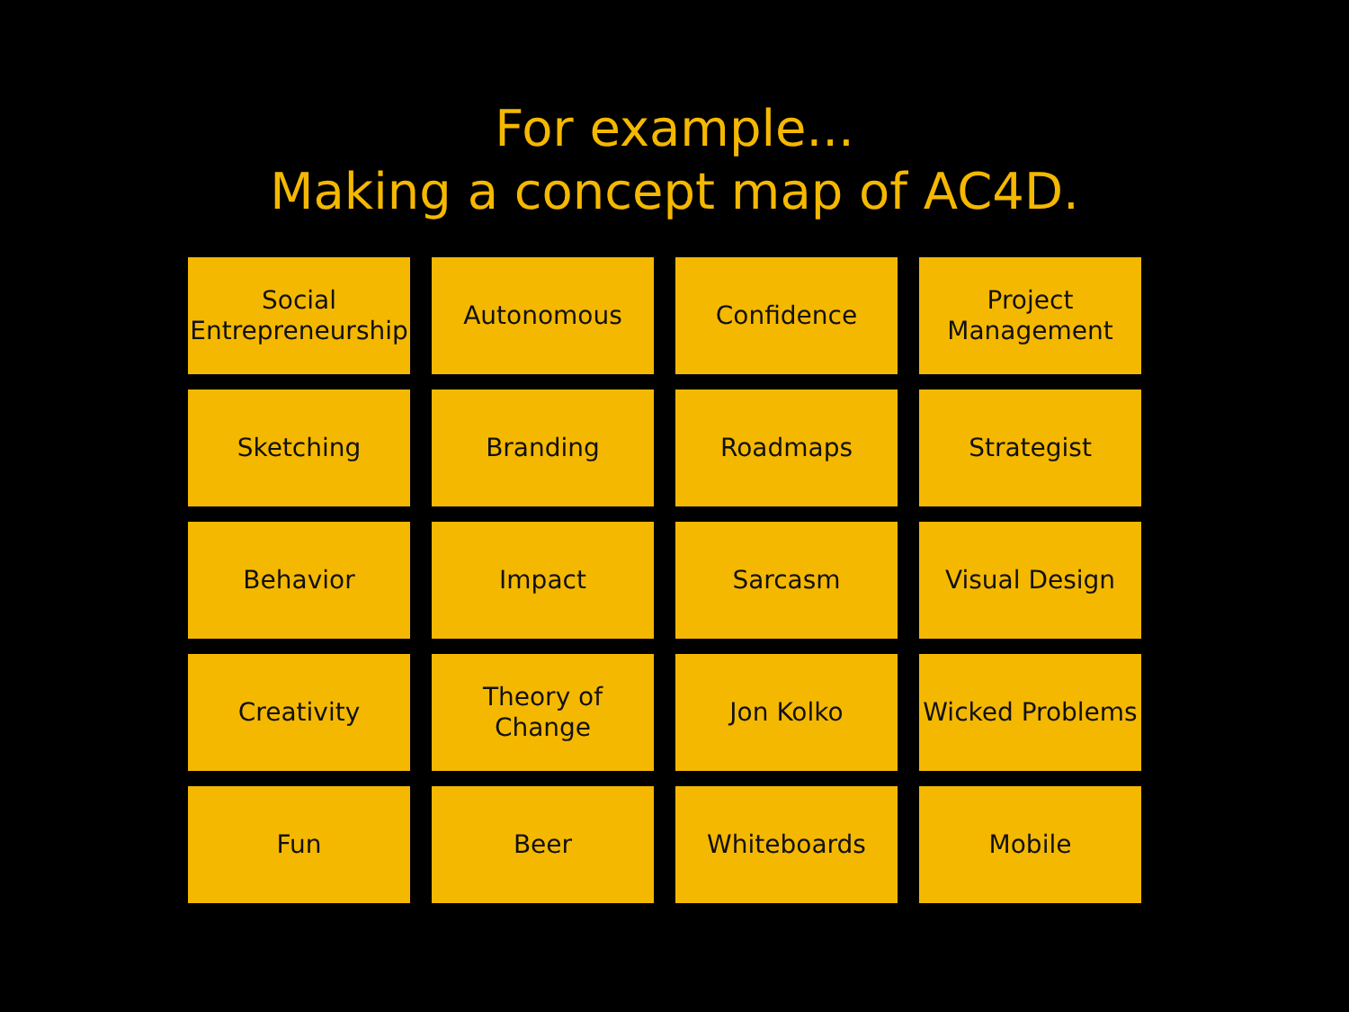For example...
Making a concept map of AC4D.
Social
Entrepreneurship
Autonomous
Confidence
Project
Management
Sketching
Branding
Roadmaps
Strategist
Behavior
Impact
Sarcasm
Visual Design
Creativity
Theory of Change
Jon Kolko
Wicked Problems
Fun
Beer
Whiteboards
Mobile